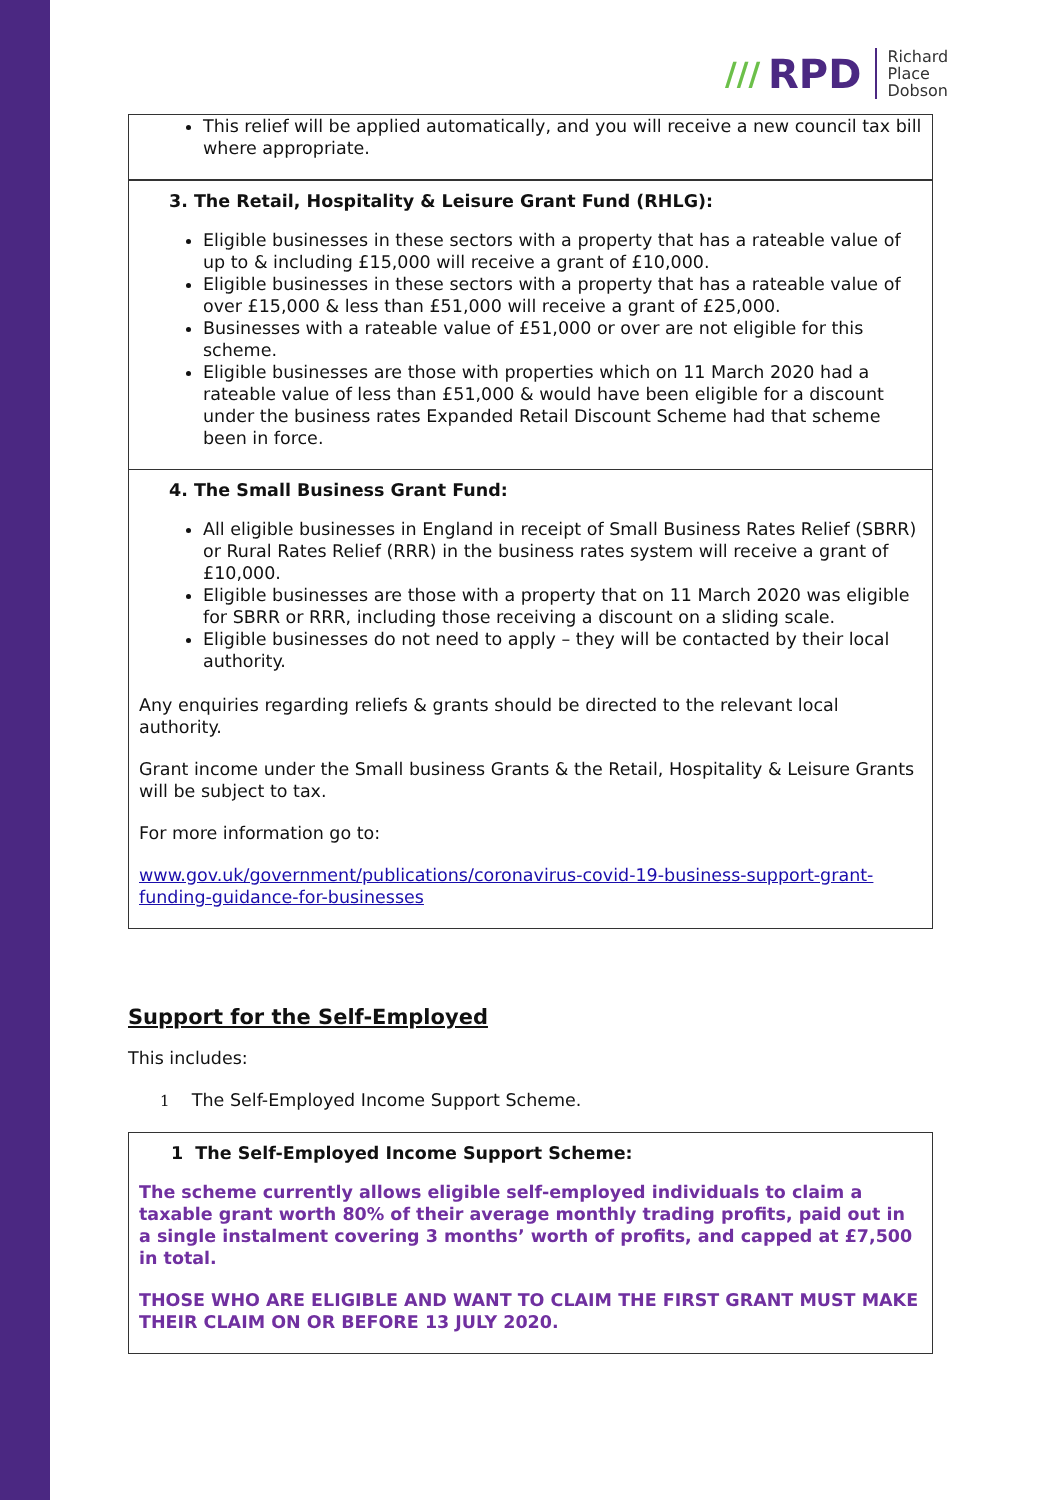/// RPD
Richard
Place
Dobson
This relief will be applied automatically, and you will receive a new council tax bill where appropriate.
3. The Retail, Hospitality & Leisure Grant Fund (RHLG):
Eligible businesses in these sectors with a property that has a rateable value of up to & including £15,000 will receive a grant of £10,000.
Eligible businesses in these sectors with a property that has a rateable value of over £15,000 & less than £51,000 will receive a grant of £25,000.
Businesses with a rateable value of £51,000 or over are not eligible for this scheme.
Eligible businesses are those with properties which on 11 March 2020 had a rateable value of less than £51,000 & would have been eligible for a discount under the business rates Expanded Retail Discount Scheme had that scheme been in force.
4. The Small Business Grant Fund:
All eligible businesses in England in receipt of Small Business Rates Relief (SBRR) or Rural Rates Relief (RRR) in the business rates system will receive a grant of £10,000.
Eligible businesses are those with a property that on 11 March 2020 was eligible for SBRR or RRR, including those receiving a discount on a sliding scale.
Eligible businesses do not need to apply – they will be contacted by their local authority.
Any enquiries regarding reliefs & grants should be directed to the relevant local authority.
Grant income under the Small business Grants & the Retail, Hospitality & Leisure Grants will be subject to tax.
For more information go to:
www.gov.uk/government/publications/coronavirus-covid-19-business-support-grant-funding-guidance-for-businesses
Support for the Self-Employed
This includes:
1 The Self-Employed Income Support Scheme.
1 The Self-Employed Income Support Scheme:
The scheme currently allows eligible self-employed individuals to claim a taxable grant worth 80% of their average monthly trading profits, paid out in a single instalment covering 3 months’ worth of profits, and capped at £7,500 in total.
THOSE WHO ARE ELIGIBLE AND WANT TO CLAIM THE FIRST GRANT MUST MAKE THEIR CLAIM ON OR BEFORE 13 JULY 2020.